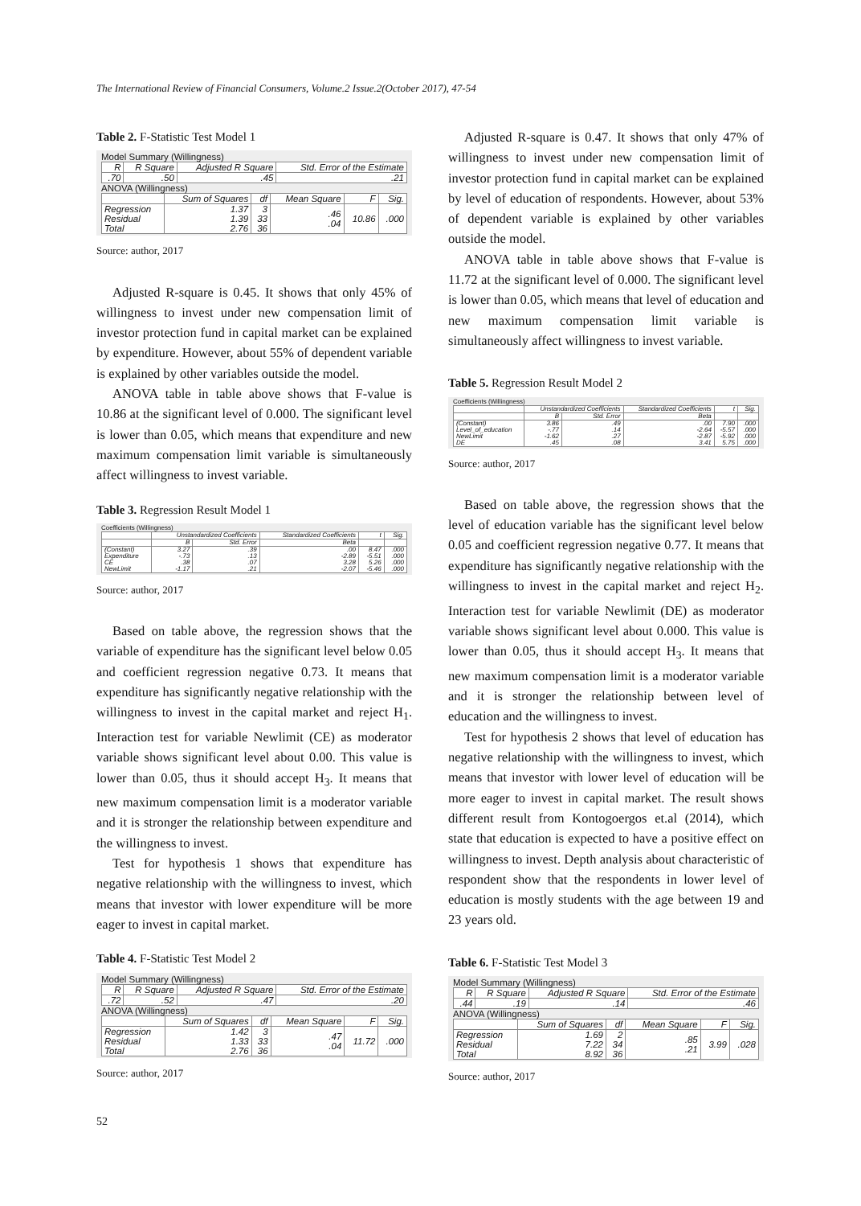The International Review of Financial Consumers, Volume.2 Issue.2(October 2017), 47-54
Table 2. F-Statistic Test Model 1
Model Summary (Willingness)
| R | R Square | Adjusted R Square | Std. Error of the Estimate |
| --- | --- | --- | --- |
| .70 | .50 | .45 | .21 |
ANOVA (Willingness)
| | Sum of Squares | df | Mean Square | F | Sig. |
| --- | --- | --- | --- | --- | --- |
| Regression Residual Total | 1.37 1.39 2.76 | 3 33 36 | .46 .04 | 10.86 | .000 |
Source: author, 2017
Adjusted R-square is 0.45. It shows that only 45% of willingness to invest under new compensation limit of investor protection fund in capital market can be explained by expenditure. However, about 55% of dependent variable is explained by other variables outside the model.
ANOVA table in table above shows that F-value is 10.86 at the significant level of 0.000. The significant level is lower than 0.05, which means that expenditure and new maximum compensation limit variable is simultaneously affect willingness to invest variable.
Table 3. Regression Result Model 1
Coefficients (Willingness)
| | Unstandardized Coefficients | | Standardized Coefficients | t | Sig. |
| --- | --- | --- | --- | --- | --- |
| | B | Std. Error | Beta | | |
| (Constant) Expenditure CE NewLimit | 3.27 -.73 .38 -1.17 | .39 .13 .07 .21 | .00 -2.89 3.28 -2.07 | 8.47 -5.51 5.26 -5.46 | .000 .000 .000 .000 |
Source: author, 2017
Based on table above, the regression shows that the variable of expenditure has the significant level below 0.05 and coefficient regression negative 0.73. It means that expenditure has significantly negative relationship with the willingness to invest in the capital market and reject H<sub>1</sub>. Interaction test for variable Newlimit (CE) as moderator variable shows significant level about 0.00. This value is lower than 0.05, thus it should accept H<sub>3</sub>. It means that new maximum compensation limit is a moderator variable and it is stronger the relationship between expenditure and the willingness to invest.
Test for hypothesis 1 shows that expenditure has negative relationship with the willingness to invest, which means that investor with lower expenditure will be more eager to invest in capital market.
Table 4. F-Statistic Test Model 2
Model Summary (Willingness)
| R | R Square | Adjusted R Square | Std. Error of the Estimate |
| --- | --- | --- | --- |
| .72 | .52 | .47 | .20 |
ANOVA (Willingness)
| | Sum of Squares | df | Mean Square | F | Sig. |
| --- | --- | --- | --- | --- | --- |
| Regression Residual Total | 1.42 1.33 2.76 | 3 33 36 | .47 .04 | 11.72 | .000 |
Source: author, 2017
Adjusted R-square is 0.47. It shows that only 47% of willingness to invest under new compensation limit of investor protection fund in capital market can be explained by level of education of respondents. However, about 53% of dependent variable is explained by other variables outside the model.
ANOVA table in table above shows that F-value is 11.72 at the significant level of 0.000. The significant level is lower than 0.05, which means that level of education and new maximum compensation limit variable is simultaneously affect willingness to invest variable.
Table 5. Regression Result Model 2
Coefficients (Willingness)
| | Unstandardized Coefficients | | Standardized Coefficients | t | Sig. |
| --- | --- | --- | --- | --- | --- |
| | B | Std. Error | Beta | | |
| (Constant) Level_of_education NewLimit DE | 3.86 -.77 -1.62 .45 | .49 .14 .27 .08 | .00 -2.64 -2.87 3.41 | 7.90 -5.57 -5.92 5.75 | .000 .000 .000 .000 |
Source: author, 2017
Based on table above, the regression shows that the level of education variable has the significant level below 0.05 and coefficient regression negative 0.77. It means that expenditure has significantly negative relationship with the willingness to invest in the capital market and reject H<sub>2</sub>. Interaction test for variable Newlimit (DE) as moderator variable shows significant level about 0.000. This value is lower than 0.05, thus it should accept H<sub>3</sub>. It means that new maximum compensation limit is a moderator variable and it is stronger the relationship between level of education and the willingness to invest.
Test for hypothesis 2 shows that level of education has negative relationship with the willingness to invest, which means that investor with lower level of education will be more eager to invest in capital market. The result shows different result from Kontogoergos et.al (2014), which state that education is expected to have a positive effect on willingness to invest. Depth analysis about characteristic of respondent show that the respondents in lower level of education is mostly students with the age between 19 and 23 years old.
Table 6. F-Statistic Test Model 3
Model Summary (Willingness)
| R | R Square | Adjusted R Square | Std. Error of the Estimate |
| --- | --- | --- | --- |
| .44 | .19 | .14 | .46 |
ANOVA (Willingness)
| | Sum of Squares | df | Mean Square | F | Sig. |
| --- | --- | --- | --- | --- | --- |
| Regression Residual Total | 1.69 7.22 8.92 | 2 34 36 | .85 .21 | 3.99 | .028 |
Source: author, 2017
52